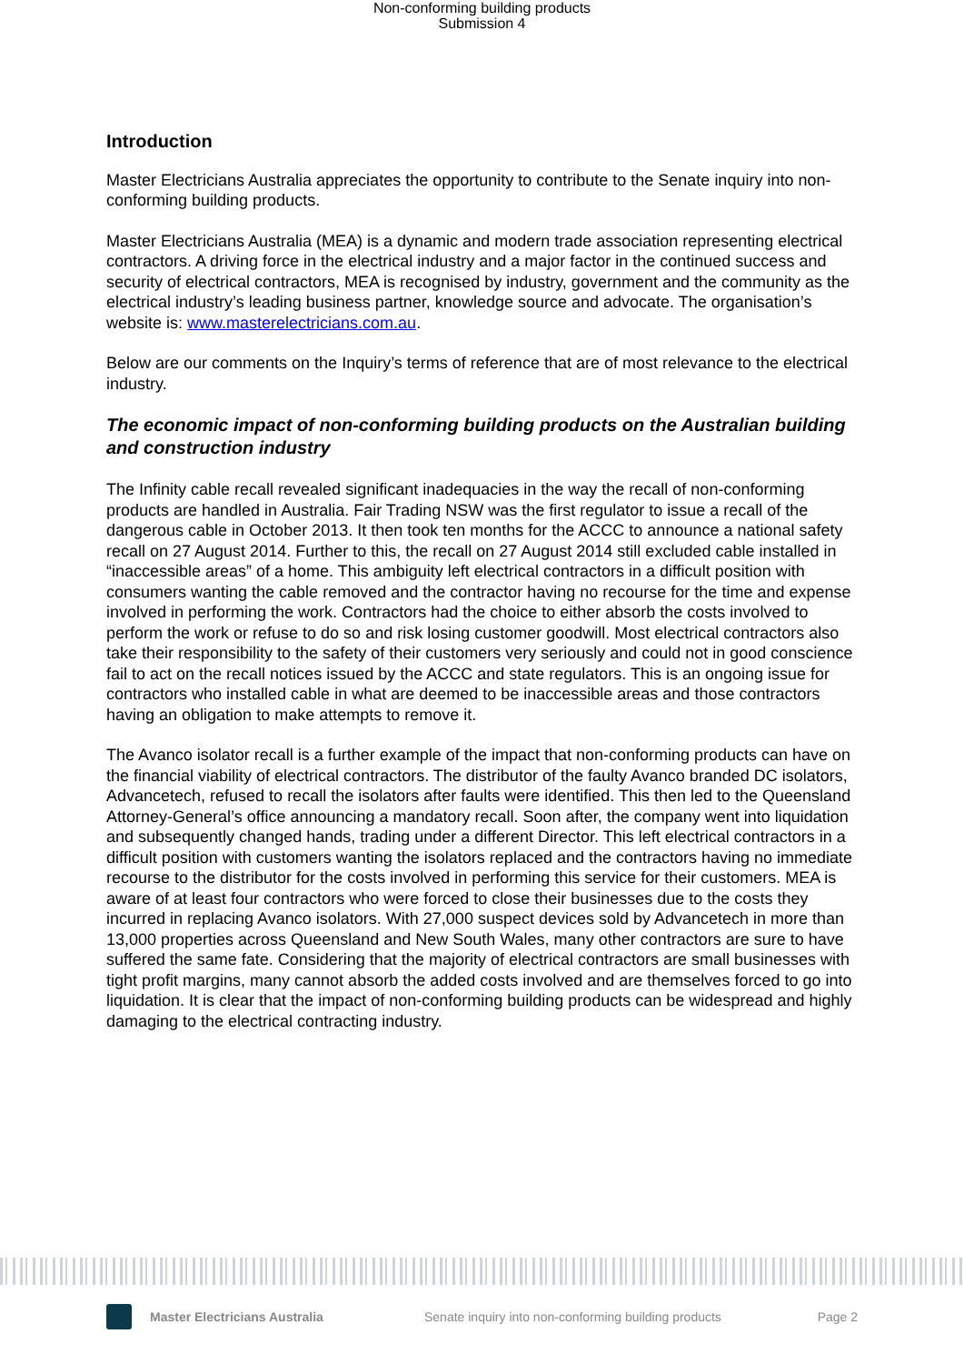Non-conforming building products
Submission 4
Introduction
Master Electricians Australia appreciates the opportunity to contribute to the Senate inquiry into non-conforming building products.
Master Electricians Australia (MEA) is a dynamic and modern trade association representing electrical contractors. A driving force in the electrical industry and a major factor in the continued success and security of electrical contractors, MEA is recognised by industry, government and the community as the electrical industry’s leading business partner, knowledge source and advocate. The organisation’s website is: www.masterelectricians.com.au.
Below are our comments on the Inquiry’s terms of reference that are of most relevance to the electrical industry.
The economic impact of non-conforming building products on the Australian building and construction industry
The Infinity cable recall revealed significant inadequacies in the way the recall of non-conforming products are handled in Australia. Fair Trading NSW was the first regulator to issue a recall of the dangerous cable in October 2013. It then took ten months for the ACCC to announce a national safety recall on 27 August 2014. Further to this, the recall on 27 August 2014 still excluded cable installed in “inaccessible areas” of a home. This ambiguity left electrical contractors in a difficult position with consumers wanting the cable removed and the contractor having no recourse for the time and expense involved in performing the work. Contractors had the choice to either absorb the costs involved to perform the work or refuse to do so and risk losing customer goodwill. Most electrical contractors also take their responsibility to the safety of their customers very seriously and could not in good conscience fail to act on the recall notices issued by the ACCC and state regulators. This is an ongoing issue for contractors who installed cable in what are deemed to be inaccessible areas and those contractors having an obligation to make attempts to remove it.
The Avanco isolator recall is a further example of the impact that non-conforming products can have on the financial viability of electrical contractors. The distributor of the faulty Avanco branded DC isolators, Advancetech, refused to recall the isolators after faults were identified. This then led to the Queensland Attorney-General’s office announcing a mandatory recall. Soon after, the company went into liquidation and subsequently changed hands, trading under a different Director. This left electrical contractors in a difficult position with customers wanting the isolators replaced and the contractors having no immediate recourse to the distributor for the costs involved in performing this service for their customers. MEA is aware of at least four contractors who were forced to close their businesses due to the costs they incurred in replacing Avanco isolators. With 27,000 suspect devices sold by Advancetech in more than 13,000 properties across Queensland and New South Wales, many other contractors are sure to have suffered the same fate. Considering that the majority of electrical contractors are small businesses with tight profit margins, many cannot absorb the added costs involved and are themselves forced to go into liquidation. It is clear that the impact of non-conforming building products can be widespread and highly damaging to the electrical contracting industry.
Master Electricians Australia Senate inquiry into non-conforming building products Page 2